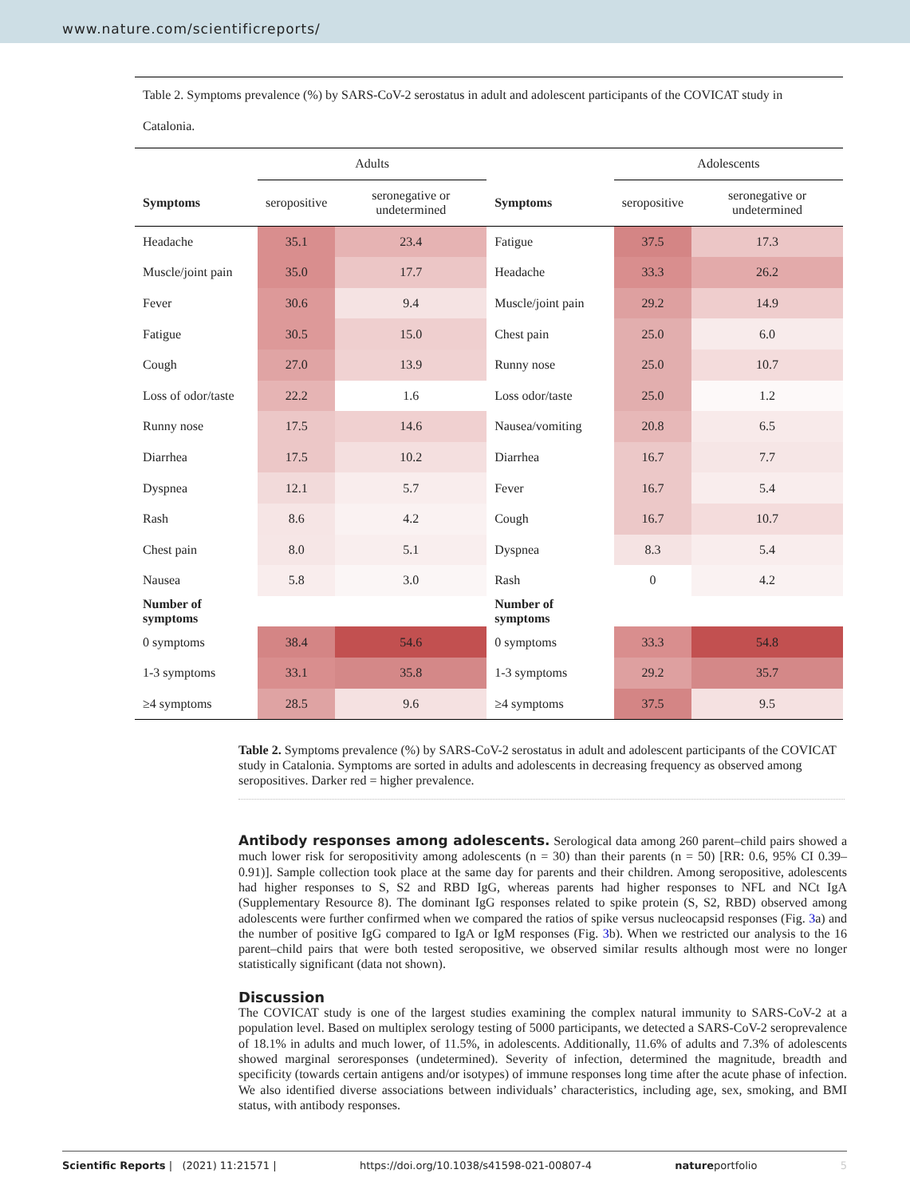www.nature.com/scientificreports/
Table 2. Symptoms prevalence (%) by SARS-CoV-2 serostatus in adult and adolescent participants of the COVICAT study in Catalonia.
| | Adults | | | Adolescents | |
| --- | --- | --- | --- | --- | --- |
| Symptoms | seropositive | seronegative or undetermined | Symptoms | seropositive | seronegative or undetermined |
| Headache | 35.1 | 23.4 | Fatigue | 37.5 | 17.3 |
| Muscle/joint pain | 35.0 | 17.7 | Headache | 33.3 | 26.2 |
| Fever | 30.6 | 9.4 | Muscle/joint pain | 29.2 | 14.9 |
| Fatigue | 30.5 | 15.0 | Chest pain | 25.0 | 6.0 |
| Cough | 27.0 | 13.9 | Runny nose | 25.0 | 10.7 |
| Loss of odor/taste | 22.2 | 1.6 | Loss odor/taste | 25.0 | 1.2 |
| Runny nose | 17.5 | 14.6 | Nausea/vomiting | 20.8 | 6.5 |
| Diarrhea | 17.5 | 10.2 | Diarrhea | 16.7 | 7.7 |
| Dyspnea | 12.1 | 5.7 | Fever | 16.7 | 5.4 |
| Rash | 8.6 | 4.2 | Cough | 16.7 | 10.7 |
| Chest pain | 8.0 | 5.1 | Dyspnea | 8.3 | 5.4 |
| Nausea | 5.8 | 3.0 | Rash | 0 | 4.2 |
| Number of symptoms | | | Number of symptoms | | |
| 0 symptoms | 38.4 | 54.6 | 0 symptoms | 33.3 | 54.8 |
| 1-3 symptoms | 33.1 | 35.8 | 1-3 symptoms | 29.2 | 35.7 |
| ≥4 symptoms | 28.5 | 9.6 | ≥4 symptoms | 37.5 | 9.5 |
Table 2. Symptoms prevalence (%) by SARS-CoV-2 serostatus in adult and adolescent participants of the COVICAT study in Catalonia. Symptoms are sorted in adults and adolescents in decreasing frequency as observed among seropositives. Darker red = higher prevalence.
Antibody responses among adolescents.
Serological data among 260 parent–child pairs showed a much lower risk for seropositivity among adolescents (n = 30) than their parents (n = 50) [RR: 0.6, 95% CI 0.39–0.91)]. Sample collection took place at the same day for parents and their children. Among seropositive, adolescents had higher responses to S, S2 and RBD IgG, whereas parents had higher responses to NFL and NCt IgA (Supplementary Resource 8). The dominant IgG responses related to spike protein (S, S2, RBD) observed among adolescents were further confirmed when we compared the ratios of spike versus nucleocapsid responses (Fig. 3a) and the number of positive IgG compared to IgA or IgM responses (Fig. 3b). When we restricted our analysis to the 16 parent–child pairs that were both tested seropositive, we observed similar results although most were no longer statistically significant (data not shown).
Discussion
The COVICAT study is one of the largest studies examining the complex natural immunity to SARS-CoV-2 at a population level. Based on multiplex serology testing of 5000 participants, we detected a SARS-CoV-2 seroprevalence of 18.1% in adults and much lower, of 11.5%, in adolescents. Additionally, 11.6% of adults and 7.3% of adolescents showed marginal seroresponses (undetermined). Severity of infection, determined the magnitude, breadth and specificity (towards certain antigens and/or isotypes) of immune responses long time after the acute phase of infection. We also identified diverse associations between individuals’ characteristics, including age, sex, smoking, and BMI status, with antibody responses.
Scientific Reports | (2021) 11:21571 | https://doi.org/10.1038/s41598-021-00807-4 natureportfolio 5